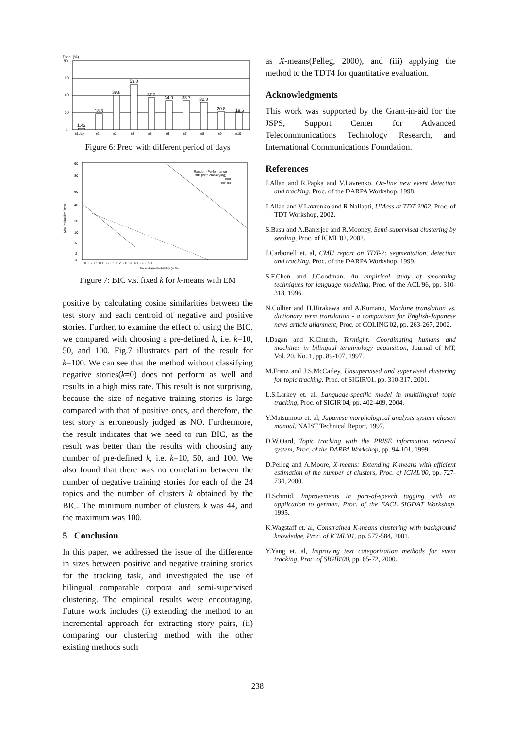Prec. (%)
80
60
40
20
0
1.42
18.3
39.8
53.0
37.2
34.0
33.7
32.0
20.8
19.6
±1day
±2
±3
±4
±5
±6
±7
±8
±9
±10
Figure 6: Prec. with different period of days
Miss Probability (in %)
90
80
60
40
20
10
5
2
1
Random Performance
BIC (with classifying)
k=0
k=100
.01 .02 .05 0.1 0.2 0.5 1 2 5 10 20 40 60 80 90
False Alarm Probability (in %)
Figure 7: BIC v.s. fixed k for k-means with EM
positive by calculating cosine similarities between the test story and each centroid of negative and positive stories. Further, to examine the effect of using the BIC, we compared with choosing a pre-defined k, i.e. k=10, 50, and 100. Fig.7 illustrates part of the result for k=100. We can see that the method without classifying negative stories(k=0) does not perform as well and results in a high miss rate. This result is not surprising, because the size of negative training stories is large compared with that of positive ones, and therefore, the test story is erroneously judged as NO. Furthermore, the result indicates that we need to run BIC, as the result was better than the results with choosing any number of pre-defined k, i.e. k=10, 50, and 100. We also found that there was no correlation between the number of negative training stories for each of the 24 topics and the number of clusters k obtained by the BIC. The minimum number of clusters k was 44, and the maximum was 100.
5 Conclusion
In this paper, we addressed the issue of the difference in sizes between positive and negative training stories for the tracking task, and investigated the use of bilingual comparable corpora and semi-supervised clustering. The empirical results were encouraging. Future work includes (i) extending the method to an incremental approach for extracting story pairs, (ii) comparing our clustering method with the other existing methods such
as X-means(Pelleg, 2000), and (iii) applying the method to the TDT4 for quantitative evaluation.
Acknowledgments
This work was supported by the Grant-in-aid for the JSPS, Support Center for Advanced Telecommunications Technology Research, and International Communications Foundation.
References
J.Allan and R.Papka and V.Lavrenko, On-line new event detection and tracking, Proc. of the DARPA Workshop, 1998.
J.Allan and V.Lavrenko and R.Nallapti, UMass at TDT 2002, Proc. of TDT Workshop, 2002.
S.Basu and A.Banerjee and R.Mooney, Semi-supervised clustering by seeding, Proc. of ICML'02, 2002.
J.Carbonell et. al, CMU report on TDT-2: segmentation, detection and tracking, Proc. of the DARPA Workshop, 1999.
S.F.Chen and J.Goodman, An empirical study of smoothing techniques for language modeling, Proc. of the ACL'96, pp. 310-318, 1996.
N.Collier and H.Hirakawa and A.Kumano, Machine translation vs. dictionary term translation - a comparison for English-Japanese news article alignment, Proc. of COLING'02, pp. 263-267, 2002.
I.Dagan and K.Church, Termight: Coordinating humans and machines in bilingual terminology acquisition, Journal of MT, Vol. 20, No. 1, pp. 89-107, 1997.
M.Franz and J.S.McCarley, Unsupervised and supervised clustering for topic tracking, Proc. of SIGIR'01, pp. 310-317, 2001.
L.S.Larkey et. al, Language-specific model in multilingual topic tracking, Proc. of SIGIR'04, pp. 402-409, 2004.
Y.Matsumoto et. al, Japanese morphological analysis system chasen manual, NAIST Technical Report, 1997.
D.W.Oard, Topic tracking with the PRISE information retrieval system, Proc. of the DARPA Workshop, pp. 94-101, 1999.
D.Pelleg and A.Moore, X-means: Extending K-means with efficient estimation of the number of clusters, Proc. of ICML'00, pp. 727-734, 2000.
H.Schmid, Improvements in part-of-speech tagging with an application to german, Proc. of the EACL SIGDAT Workshop, 1995.
K.Wagstaff et. al, Constrained K-means clustering with background knowledge, Proc. of ICML'01, pp. 577-584, 2001.
Y.Yang et. al, Improving text categorization methods for event tracking, Proc. of SIGIR'00, pp. 65-72, 2000.
238